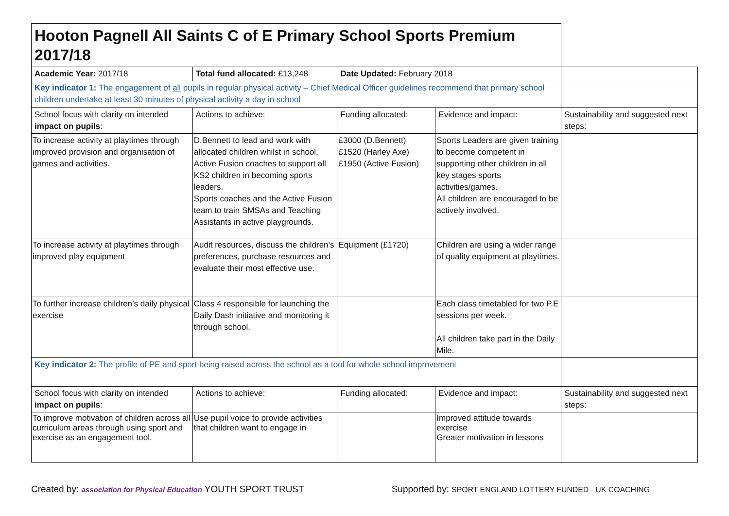| Hooton Pagnell All Saints C of E Primary School Sports Premium 2017/18 | | | | |
| Academic Year: 2017/18 | Total fund allocated: £13,248 | Date Updated: February 2018 | | |
| Key indicator 1: The engagement of all pupils in regular physical activity – Chief Medical Officer guidelines recommend that primary school children undertake at least 30 minutes of physical activity a day in school | | | | |
| School focus with clarity on intended impact on pupils : | Actions to achieve: | Funding allocated: | Evidence and impact: | Sustainability and suggested next steps: |
| To increase activity at playtimes through improved provision and organisation of games and activities. | D.Bennett to lead and work with allocated children whilst in school. Active Fusion coaches to support all KS2 children in becoming sports leaders. Sports coaches and the Active Fusion team to train SMSAs and Teaching Assistants in active playgrounds. | £3000 (D.Bennett) £1520 (Harley Axe) £1950 (Active Fusion) | Sports Leaders are given training to become competent in supporting other children in all key stages sports activities/games. All children are encouraged to be actively involved. | |
| To increase activity at playtimes through improved play equipment | Audit resources, discuss the children’s preferences, purchase resources and evaluate their most effective use. | Equipment (£1720) | Children are using a wider range of quality equipment at playtimes. | |
| To further increase children’s daily physical exercise | Class 4 responsible for launching the Daily Dash initiative and monitoring it through school. | | Each class timetabled for two P.E sessions per week. All children take part in the Daily Mile. | |
| Key indicator 2: The profile of PE and sport being raised across the school as a tool for whole school improvement | | | | |
| School focus with clarity on intended impact on pupils : | Actions to achieve: | Funding allocated: | Evidence and impact: | Sustainability and suggested next steps: |
| To improve motivation of children across all curriculum areas through using sport and exercise as an engagement tool. | Use pupil voice to provide activities that children want to engage in | | Improved attitude towards exercise Greater motivation in lessons | |
Created by: association for Physical Education YOUTH SPORT TRUST Supported by: SPORT ENGLAND LOTTERY FUNDED · UK COACHING